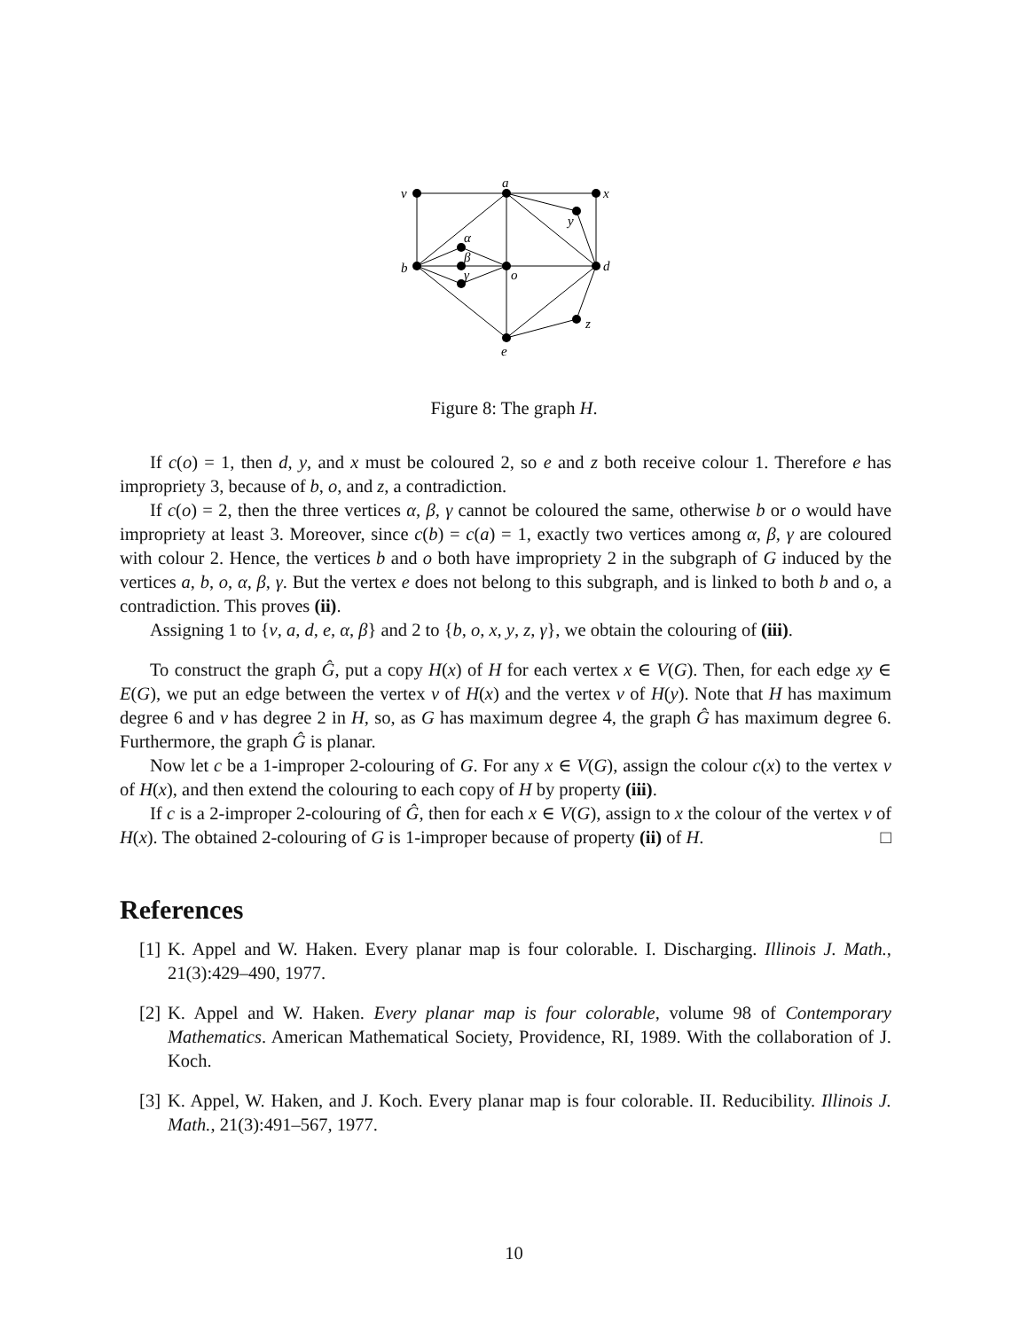v
a
x
y
α
β
γ
b
o
d
z
e
Figure 8: The graph H.
If c(o) = 1, then d, y, and x must be coloured 2, so e and z both receive colour 1. Therefore e has impropriety 3, because of b, o, and z, a contradiction.
If c(o) = 2, then the three vertices α, β, γ cannot be coloured the same, otherwise b or o would have impropriety at least 3. Moreover, since c(b) = c(a) = 1, exactly two vertices among α, β, γ are coloured with colour 2. Hence, the vertices b and o both have impropriety 2 in the subgraph of G induced by the vertices a, b, o, α, β, γ. But the vertex e does not belong to this subgraph, and is linked to both b and o, a contradiction. This proves (ii).
Assigning 1 to {v, a, d, e, α, β} and 2 to {b, o, x, y, z, γ}, we obtain the colouring of (iii).
To construct the graph Ĝ, put a copy H(x) of H for each vertex x ∈ V(G). Then, for each edge xy ∈ E(G), we put an edge between the vertex v of H(x) and the vertex v of H(y). Note that H has maximum degree 6 and v has degree 2 in H, so, as G has maximum degree 4, the graph Ĝ has maximum degree 6. Furthermore, the graph Ĝ is planar.
Now let c be a 1-improper 2-colouring of G. For any x ∈ V(G), assign the colour c(x) to the vertex v of H(x), and then extend the colouring to each copy of H by property (iii).
If c is a 2-improper 2-colouring of Ĝ, then for each x ∈ V(G), assign to x the colour of the vertex v of H(x). The obtained 2-colouring of G is 1-improper because of property (ii) of H. □
References
[1] K. Appel and W. Haken. Every planar map is four colorable. I. Discharging. Illinois J. Math., 21(3):429–490, 1977.
[2] K. Appel and W. Haken. Every planar map is four colorable, volume 98 of Contemporary Mathematics. American Mathematical Society, Providence, RI, 1989. With the collaboration of J. Koch.
[3] K. Appel, W. Haken, and J. Koch. Every planar map is four colorable. II. Reducibility. Illinois J. Math., 21(3):491–567, 1977.
10